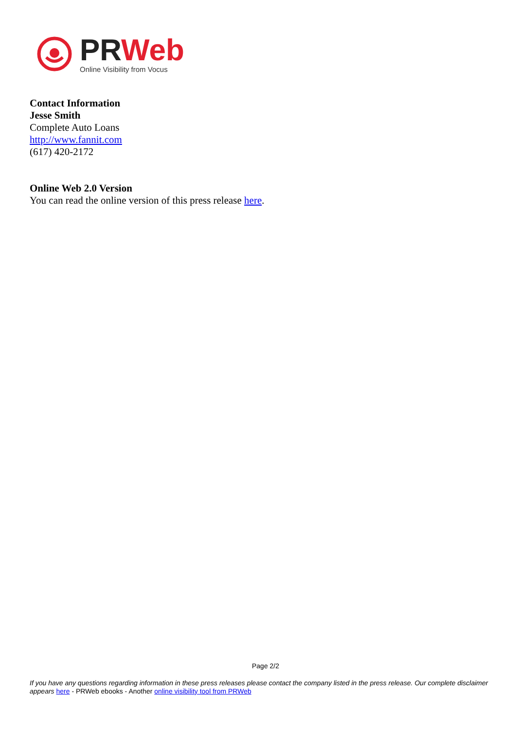PR Web
Online Visibility from Vocus
Contact Information
Jesse Smith
Complete Auto Loans
http://www.fannit.com
(617) 420-2172
Online Web 2.0 Version
You can read the online version of this press release here.
Page 2/2
If you have any questions regarding information in these press releases please contact the company listed in the press release. Our complete disclaimer appears here - PRWeb ebooks - Another online visibility tool from PRWeb